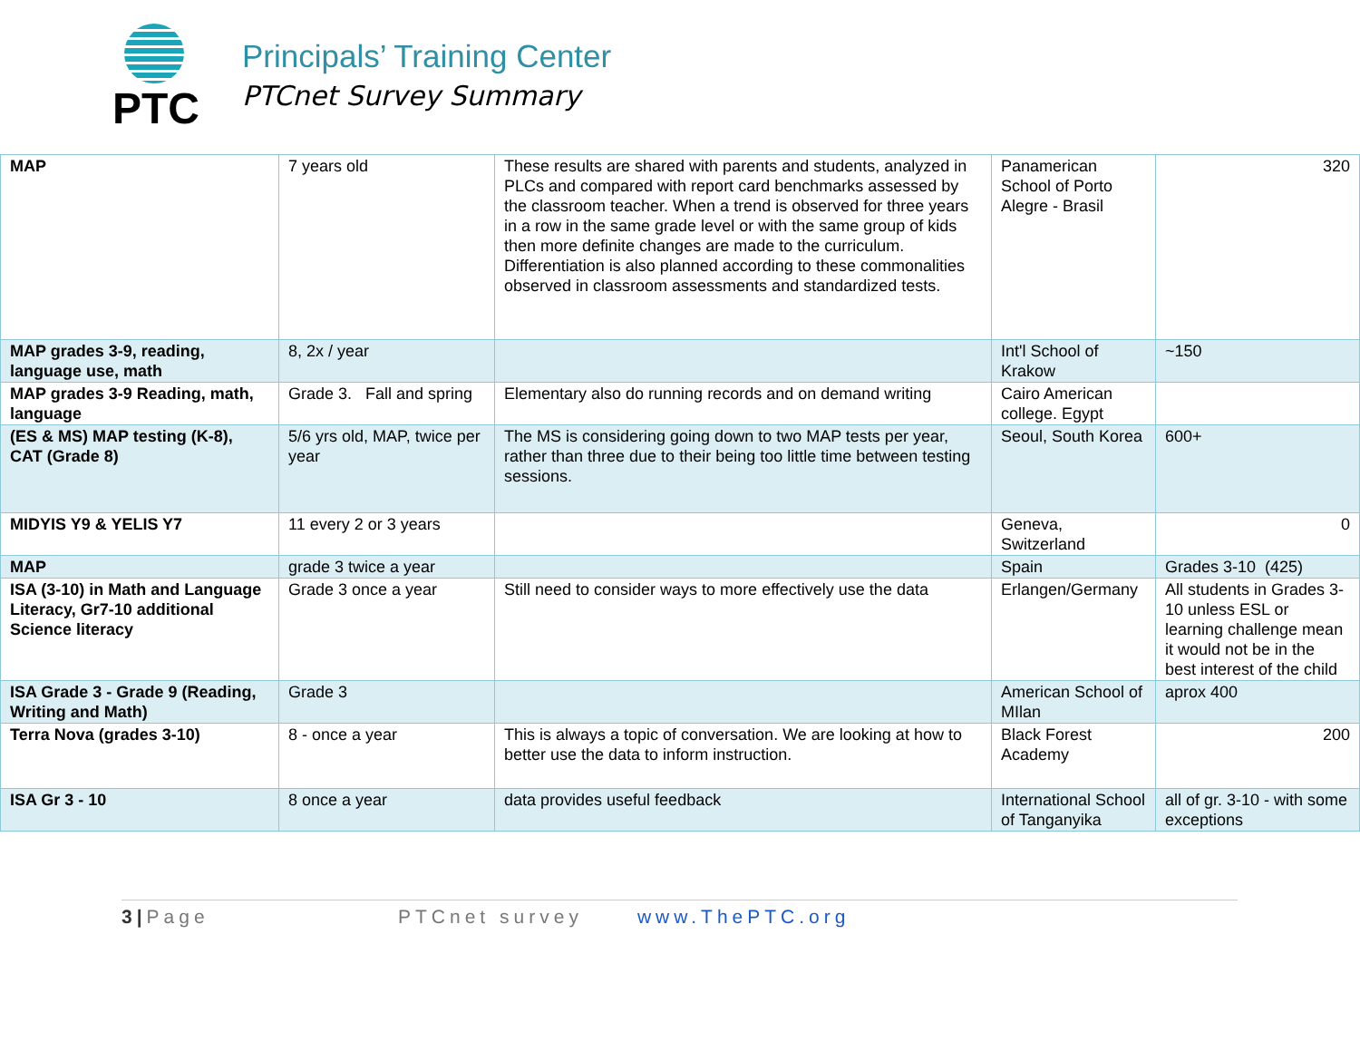PTC
Principals’ Training Center
PTCnet Survey Summary
| MAP | 7 years old | These results are shared with parents and students, analyzed in PLCs and compared with report card benchmarks assessed by the classroom teacher. When a trend is observed for three years in a row in the same grade level or with the same group of kids then more definite changes are made to the curriculum. Differentiation is also planned according to these commonalities observed in classroom assessments and standardized tests. | Panamerican School of Porto Alegre - Brasil | 320 |
| MAP grades 3-9, reading, language use, math | 8, 2x / year | | Int'l School of Krakow | ~150 |
| MAP grades 3-9 Reading, math, language | Grade 3. Fall and spring | Elementary also do running records and on demand writing | Cairo American college. Egypt | |
| (ES & MS) MAP testing (K-8), CAT (Grade 8) | 5/6 yrs old, MAP, twice per year | The MS is considering going down to two MAP tests per year, rather than three due to their being too little time between testing sessions. | Seoul, South Korea | 600+ |
| MIDYIS Y9 & YELIS Y7 | 11 every 2 or 3 years | | Geneva, Switzerland | 0 |
| MAP | grade 3 twice a year | | Spain | Grades 3-10 (425) |
| ISA (3-10) in Math and Language Literacy, Gr7-10 additional Science literacy | Grade 3 once a year | Still need to consider ways to more effectively use the data | Erlangen/Germany | All students in Grades 3-10 unless ESL or learning challenge mean it would not be in the best interest of the child |
| ISA Grade 3 - Grade 9 (Reading, Writing and Math) | Grade 3 | | American School of MIlan | aprox 400 |
| Terra Nova (grades 3-10) | 8 - once a year | This is always a topic of conversation. We are looking at how to better use the data to inform instruction. | Black Forest Academy | 200 |
| ISA Gr 3 - 10 | 8 once a year | data provides useful feedback | International School of Tanganyika | all of gr. 3-10 - with some exceptions |
3|Page PTCnet survey www.ThePTC.org